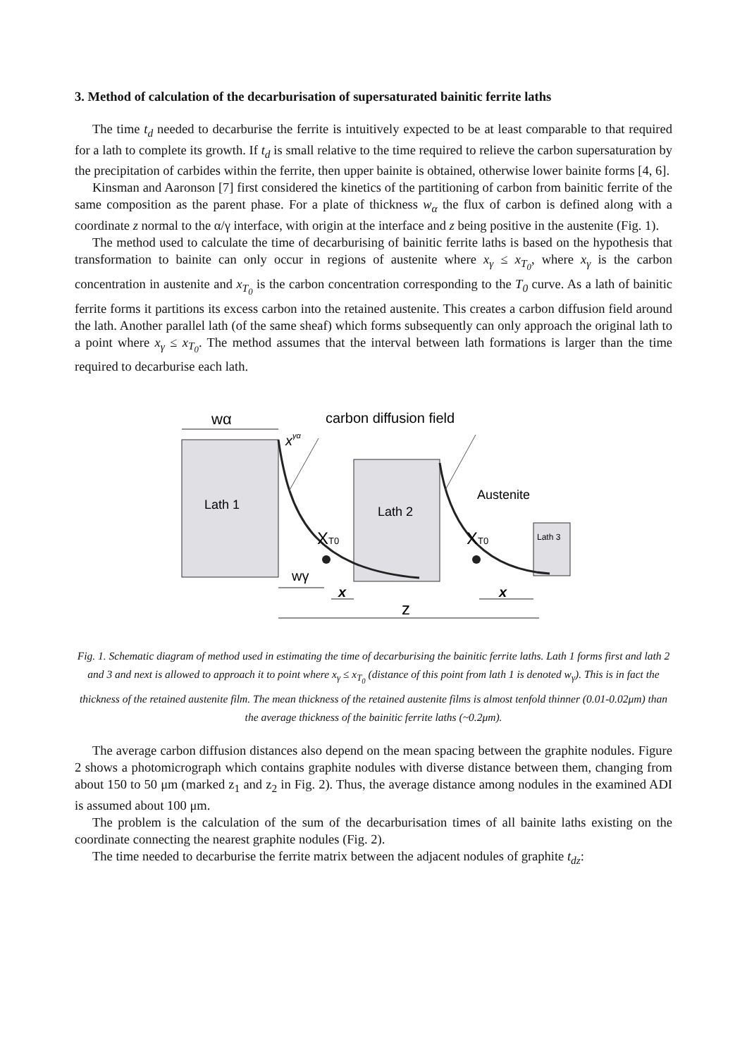3. Method of calculation of the decarburisation of supersaturated bainitic ferrite laths
The time t<sub>d</sub> needed to decarburise the ferrite is intuitively expected to be at least comparable to that required for a lath to complete its growth. If t<sub>d</sub> is small relative to the time required to relieve the carbon supersaturation by the precipitation of carbides within the ferrite, then upper bainite is obtained, otherwise lower bainite forms [4, 6].
Kinsman and Aaronson [7] first considered the kinetics of the partitioning of carbon from bainitic ferrite of the same composition as the parent phase. For a plate of thickness w<sub>α</sub> the flux of carbon is defined along with a coordinate z normal to the α/γ interface, with origin at the interface and z being positive in the austenite (Fig. 1).
The method used to calculate the time of decarburising of bainitic ferrite laths is based on the hypothesis that transformation to bainite can only occur in regions of austenite where x<sub>γ</sub> ≤ x<sub>T<sub>0</sub></sub>, where x<sub>γ</sub> is the carbon concentration in austenite and x<sub>T<sub>0</sub></sub> is the carbon concentration corresponding to the T<sub>0</sub> curve. As a lath of bainitic ferrite forms it partitions its excess carbon into the retained austenite. This creates a carbon diffusion field around the lath. Another parallel lath (of the same sheaf) which forms subsequently can only approach the original lath to a point where x<sub>γ</sub> ≤ x<sub>T<sub>0</sub></sub>. The method assumes that the interval between lath formations is larger than the time required to decarburise each lath.
wα
carbon diffusion field
xγα
Lath 1
Lath 2
Lath 3
Austenite
XT0
XT0
wγ
x
x
z
Fig. 1. Schematic diagram of method used in estimating the time of decarburising the bainitic ferrite laths. Lath 1 forms first and lath 2 and 3 and next is allowed to approach it to point where x<sub>γ</sub> ≤ x<sub>T<sub>0</sub></sub> (distance of this point from lath 1 is denoted w<sub>γ</sub>). This is in fact the thickness of the retained austenite film. The mean thickness of the retained austenite films is almost tenfold thinner (0.01-0.02μm) than the average thickness of the bainitic ferrite laths (~0.2μm).
The average carbon diffusion distances also depend on the mean spacing between the graphite nodules. Figure 2 shows a photomicrograph which contains graphite nodules with diverse distance between them, changing from about 150 to 50 μm (marked z<sub>1</sub> and z<sub>2</sub> in Fig. 2). Thus, the average distance among nodules in the examined ADI is assumed about 100 μm.
The problem is the calculation of the sum of the decarburisation times of all bainite laths existing on the coordinate connecting the nearest graphite nodules (Fig. 2).
The time needed to decarburise the ferrite matrix between the adjacent nodules of graphite t<sub>dz</sub>: